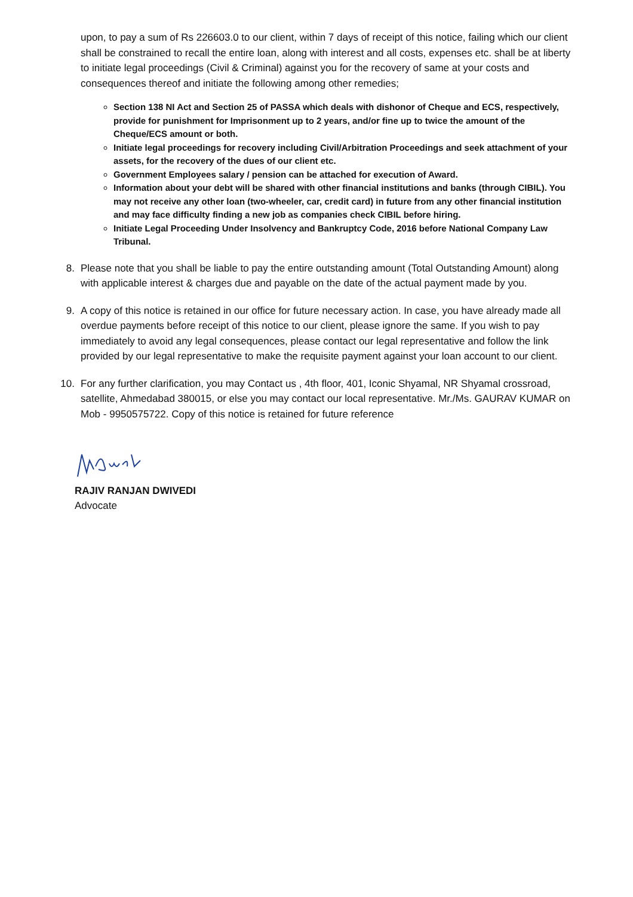upon, to pay a sum of Rs 226603.0 to our client, within 7 days of receipt of this notice, failing which our client shall be constrained to recall the entire loan, along with interest and all costs, expenses etc. shall be at liberty to initiate legal proceedings (Civil & Criminal) against you for the recovery of same at your costs and consequences thereof and initiate the following among other remedies;
Section 138 NI Act and Section 25 of PASSA which deals with dishonor of Cheque and ECS, respectively, provide for punishment for Imprisonment up to 2 years, and/or fine up to twice the amount of the Cheque/ECS amount or both.
Initiate legal proceedings for recovery including Civil/Arbitration Proceedings and seek attachment of your assets, for the recovery of the dues of our client etc.
Government Employees salary / pension can be attached for execution of Award.
Information about your debt will be shared with other financial institutions and banks (through CIBIL). You may not receive any other loan (two-wheeler, car, credit card) in future from any other financial institution and may face difficulty finding a new job as companies check CIBIL before hiring.
Initiate Legal Proceeding Under Insolvency and Bankruptcy Code, 2016 before National Company Law Tribunal.
8. Please note that you shall be liable to pay the entire outstanding amount (Total Outstanding Amount) along with applicable interest & charges due and payable on the date of the actual payment made by you.
9. A copy of this notice is retained in our office for future necessary action. In case, you have already made all overdue payments before receipt of this notice to our client, please ignore the same. If you wish to pay immediately to avoid any legal consequences, please contact our legal representative and follow the link provided by our legal representative to make the requisite payment against your loan account to our client.
10. For any further clarification, you may Contact us , 4th floor, 401, Iconic Shyamal, NR Shyamal crossroad, satellite, Ahmedabad 380015, or else you may contact our local representative. Mr./Ms. GAURAV KUMAR on Mob - 9950575722. Copy of this notice is retained for future reference
RAJIV RANJAN DWIVEDI
Advocate